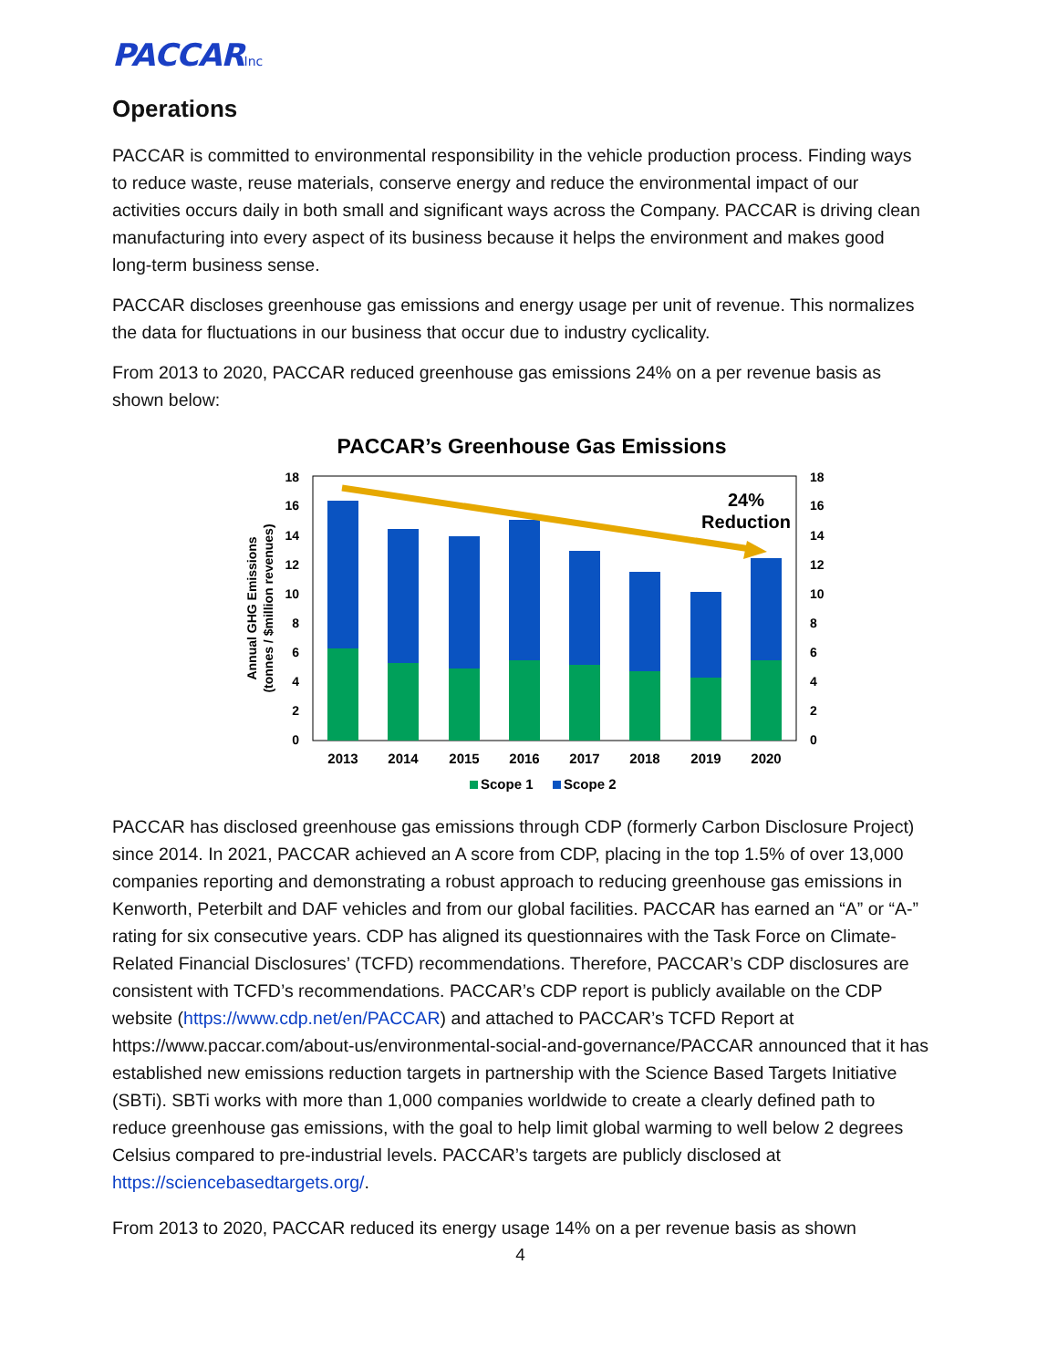PACCARInc
Operations
PACCAR is committed to environmental responsibility in the vehicle production process. Finding ways to reduce waste, reuse materials, conserve energy and reduce the environmental impact of our activities occurs daily in both small and significant ways across the Company. PACCAR is driving clean manufacturing into every aspect of its business because it helps the environment and makes good long-term business sense.
PACCAR discloses greenhouse gas emissions and energy usage per unit of revenue. This normalizes the data for fluctuations in our business that occur due to industry cyclicality.
From 2013 to 2020, PACCAR reduced greenhouse gas emissions 24% on a per revenue basis as shown below:
PACCAR’s Greenhouse Gas Emissions
0
2
4
6
8
10
12
14
16
18
0
2
4
6
8
10
12
14
16
18
Annual GHG Emissions
(tonnes / $million revenues)
24%
Reduction
2013
2014
2015
2016
2017
2018
2019
2020
Scope 1
Scope 2
PACCAR has disclosed greenhouse gas emissions through CDP (formerly Carbon Disclosure Project) since 2014. In 2021, PACCAR achieved an A score from CDP, placing in the top 1.5% of over 13,000 companies reporting and demonstrating a robust approach to reducing greenhouse gas emissions in Kenworth, Peterbilt and DAF vehicles and from our global facilities. PACCAR has earned an “A” or “A-” rating for six consecutive years. CDP has aligned its questionnaires with the Task Force on Climate-Related Financial Disclosures’ (TCFD) recommendations. Therefore, PACCAR’s CDP disclosures are consistent with TCFD’s recommendations. PACCAR’s CDP report is publicly available on the CDP website (https://www.cdp.net/en/PACCAR) and attached to PACCAR’s TCFD Report at https://www.paccar.com/about-us/environmental-social-and-governance/PACCAR announced that it has established new emissions reduction targets in partnership with the Science Based Targets Initiative (SBTi). SBTi works with more than 1,000 companies worldwide to create a clearly defined path to reduce greenhouse gas emissions, with the goal to help limit global warming to well below 2 degrees Celsius compared to pre-industrial levels. PACCAR’s targets are publicly disclosed at https://sciencebasedtargets.org/.
From 2013 to 2020, PACCAR reduced its energy usage 14% on a per revenue basis as shown
4